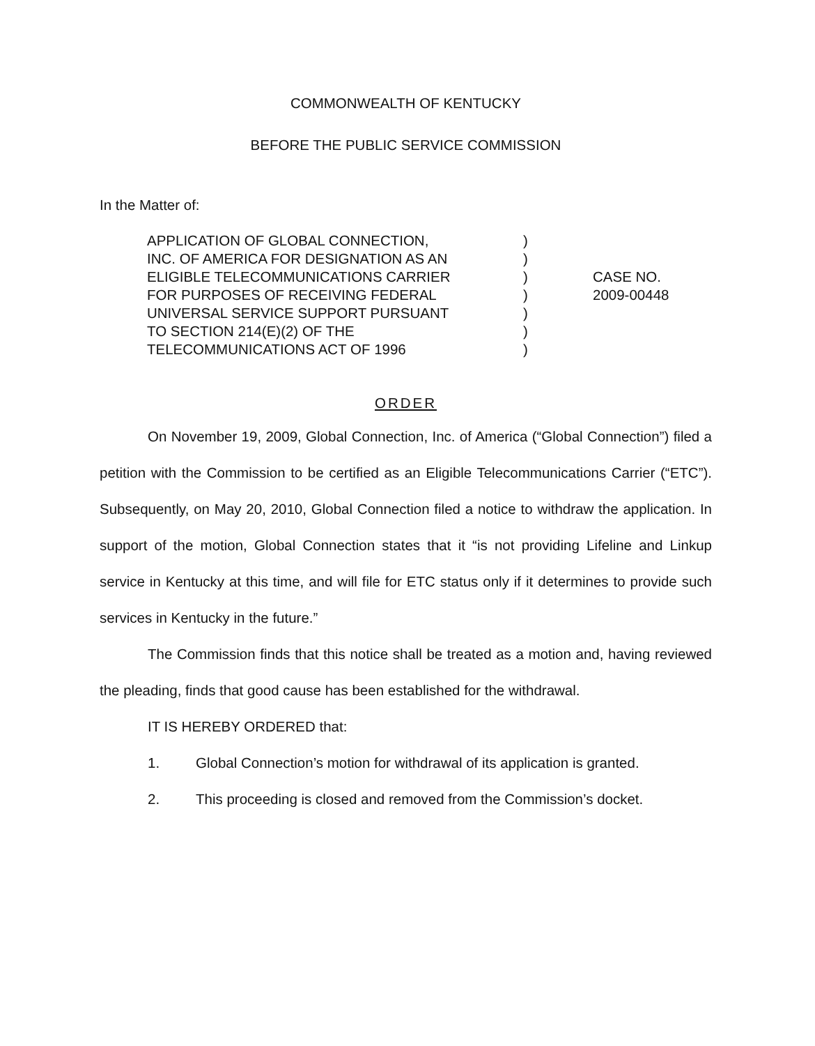COMMONWEALTH OF KENTUCKY
BEFORE THE PUBLIC SERVICE COMMISSION
In the Matter of:
APPLICATION OF GLOBAL CONNECTION,
INC. OF AMERICA FOR DESIGNATION AS AN
ELIGIBLE TELECOMMUNICATIONS CARRIER
FOR PURPOSES OF RECEIVING FEDERAL
UNIVERSAL SERVICE SUPPORT PURSUANT
TO SECTION 214(E)(2) OF THE
TELECOMMUNICATIONS ACT OF 1996
)
)
)
)
)
)
)
CASE NO.
2009-00448
ORDER
On November 19, 2009, Global Connection, Inc. of America (“Global Connection”) filed a petition with the Commission to be certified as an Eligible Telecommunications Carrier (“ETC”). Subsequently, on May 20, 2010, Global Connection filed a notice to withdraw the application. In support of the motion, Global Connection states that it “is not providing Lifeline and Linkup service in Kentucky at this time, and will file for ETC status only if it determines to provide such services in Kentucky in the future.”
The Commission finds that this notice shall be treated as a motion and, having reviewed the pleading, finds that good cause has been established for the withdrawal.
IT IS HEREBY ORDERED that:
1. Global Connection’s motion for withdrawal of its application is granted.
2. This proceeding is closed and removed from the Commission’s docket.